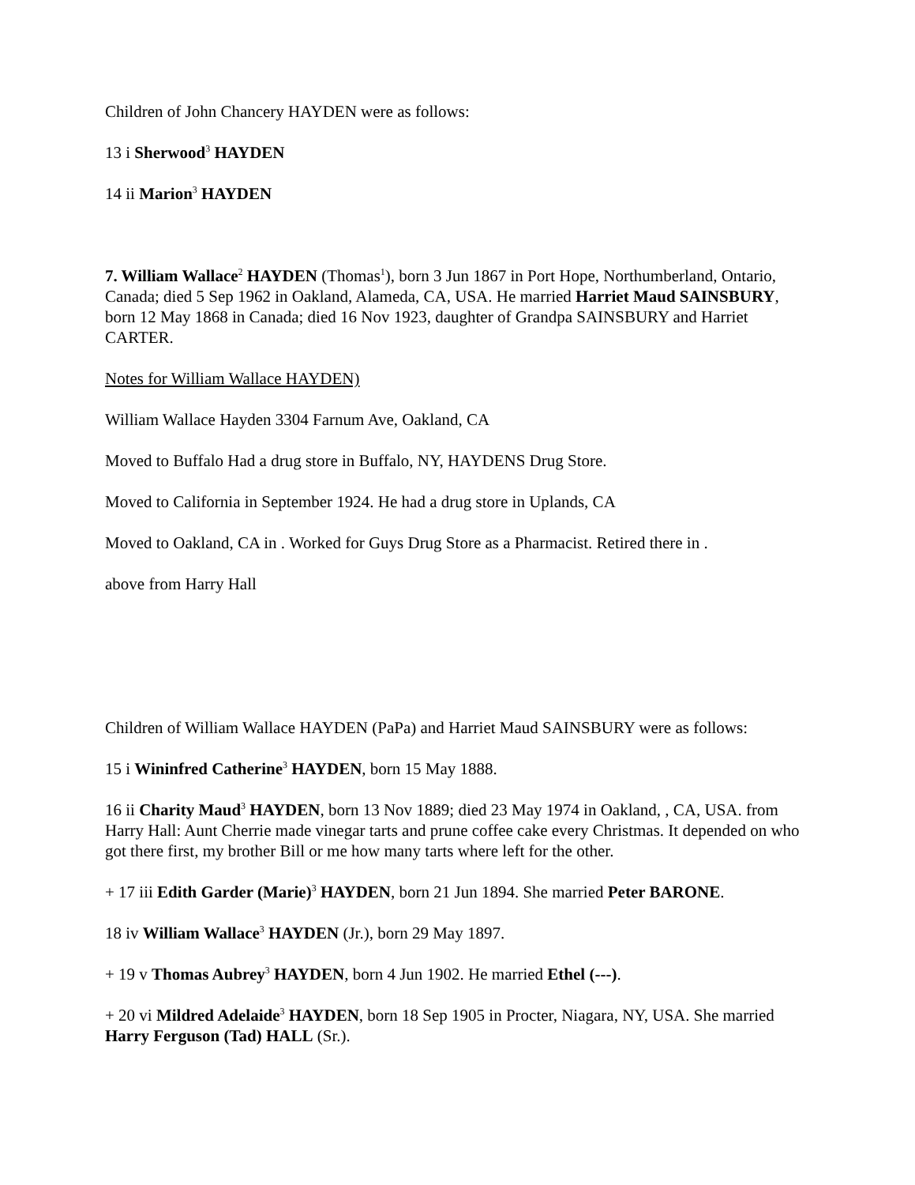Children of John Chancery HAYDEN were as follows:
13 i Sherwood<sup>3</sup> HAYDEN
14 ii Marion<sup>3</sup> HAYDEN
7. William Wallace<sup>2</sup> HAYDEN (Thomas<sup>1</sup>), born 3 Jun 1867 in Port Hope, Northumberland, Ontario, Canada; died 5 Sep 1962 in Oakland, Alameda, CA, USA. He married Harriet Maud SAINSBURY, born 12 May 1868 in Canada; died 16 Nov 1923, daughter of Grandpa SAINSBURY and Harriet CARTER.
Notes for William Wallace HAYDEN)
William Wallace Hayden 3304 Farnum Ave, Oakland, CA
Moved to Buffalo Had a drug store in Buffalo, NY, HAYDENS Drug Store.
Moved to California in September 1924. He had a drug store in Uplands, CA
Moved to Oakland, CA in . Worked for Guys Drug Store as a Pharmacist. Retired there in .
above from Harry Hall
Children of William Wallace HAYDEN (PaPa) and Harriet Maud SAINSBURY were as follows:
15 i Wininfred Catherine<sup>3</sup> HAYDEN, born 15 May 1888.
16 ii Charity Maud<sup>3</sup> HAYDEN, born 13 Nov 1889; died 23 May 1974 in Oakland, , CA, USA. from Harry Hall: Aunt Cherrie made vinegar tarts and prune coffee cake every Christmas. It depended on who got there first, my brother Bill or me how many tarts where left for the other.
+ 17 iii Edith Garder (Marie)<sup>3</sup> HAYDEN, born 21 Jun 1894. She married Peter BARONE.
18 iv William Wallace<sup>3</sup> HAYDEN (Jr.), born 29 May 1897.
+ 19 v Thomas Aubrey<sup>3</sup> HAYDEN, born 4 Jun 1902. He married Ethel (---).
+ 20 vi Mildred Adelaide<sup>3</sup> HAYDEN, born 18 Sep 1905 in Procter, Niagara, NY, USA. She married Harry Ferguson (Tad) HALL (Sr.).